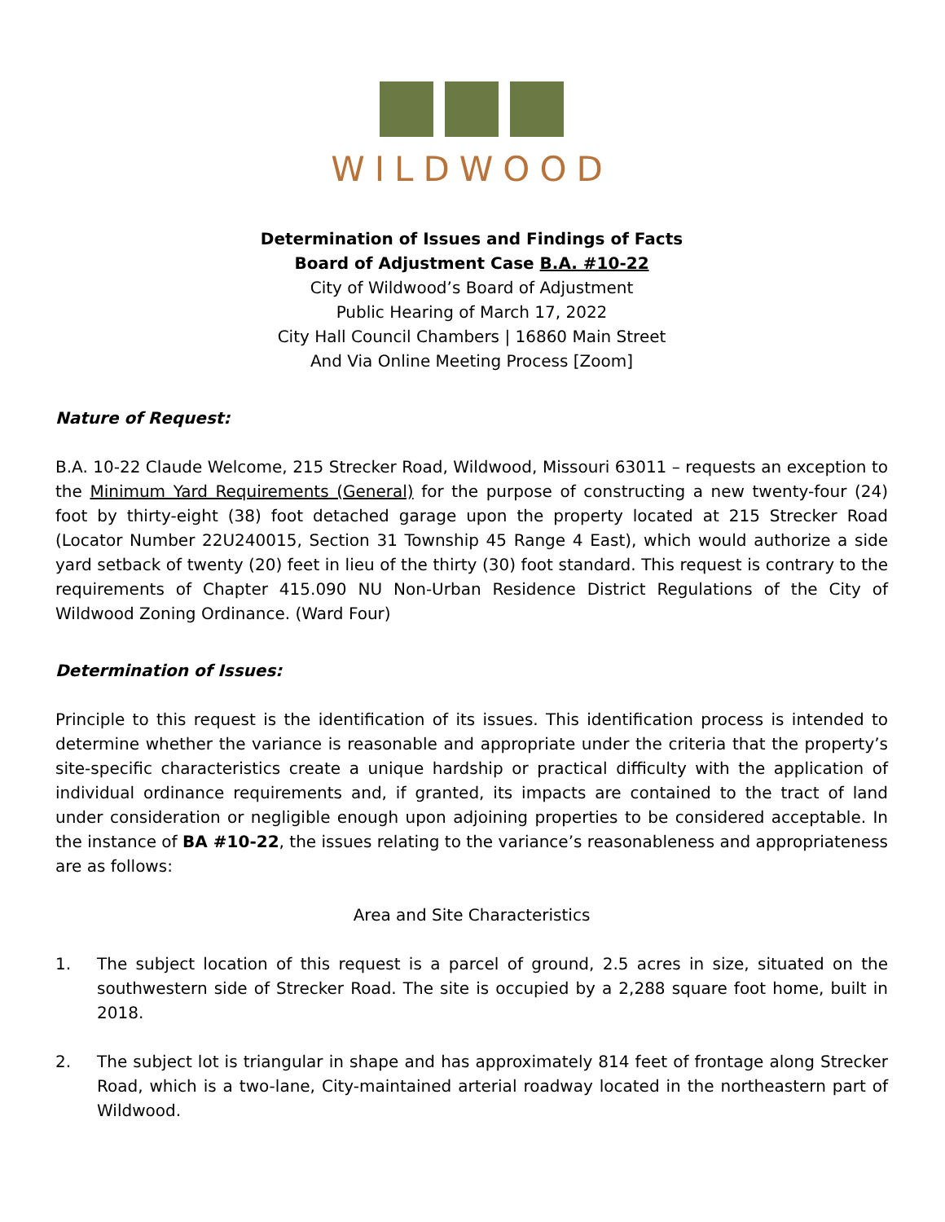WILDWOOD
Determination of Issues and Findings of Facts
Board of Adjustment Case B.A. #10-22
City of Wildwood’s Board of Adjustment
Public Hearing of March 17, 2022
City Hall Council Chambers | 16860 Main Street
And Via Online Meeting Process [Zoom]
Nature of Request:
B.A. 10-22 Claude Welcome, 215 Strecker Road, Wildwood, Missouri 63011 – requests an exception to the Minimum Yard Requirements (General) for the purpose of constructing a new twenty-four (24) foot by thirty-eight (38) foot detached garage upon the property located at 215 Strecker Road (Locator Number 22U240015, Section 31 Township 45 Range 4 East), which would authorize a side yard setback of twenty (20) feet in lieu of the thirty (30) foot standard. This request is contrary to the requirements of Chapter 415.090 NU Non-Urban Residence District Regulations of the City of Wildwood Zoning Ordinance. (Ward Four)
Determination of Issues:
Principle to this request is the identification of its issues. This identification process is intended to determine whether the variance is reasonable and appropriate under the criteria that the property’s site-specific characteristics create a unique hardship or practical difficulty with the application of individual ordinance requirements and, if granted, its impacts are contained to the tract of land under consideration or negligible enough upon adjoining properties to be considered acceptable. In the instance of BA #10-22, the issues relating to the variance’s reasonableness and appropriateness are as follows:
Area and Site Characteristics
1. The subject location of this request is a parcel of ground, 2.5 acres in size, situated on the southwestern side of Strecker Road. The site is occupied by a 2,288 square foot home, built in 2018.
2. The subject lot is triangular in shape and has approximately 814 feet of frontage along Strecker Road, which is a two-lane, City-maintained arterial roadway located in the northeastern part of Wildwood.